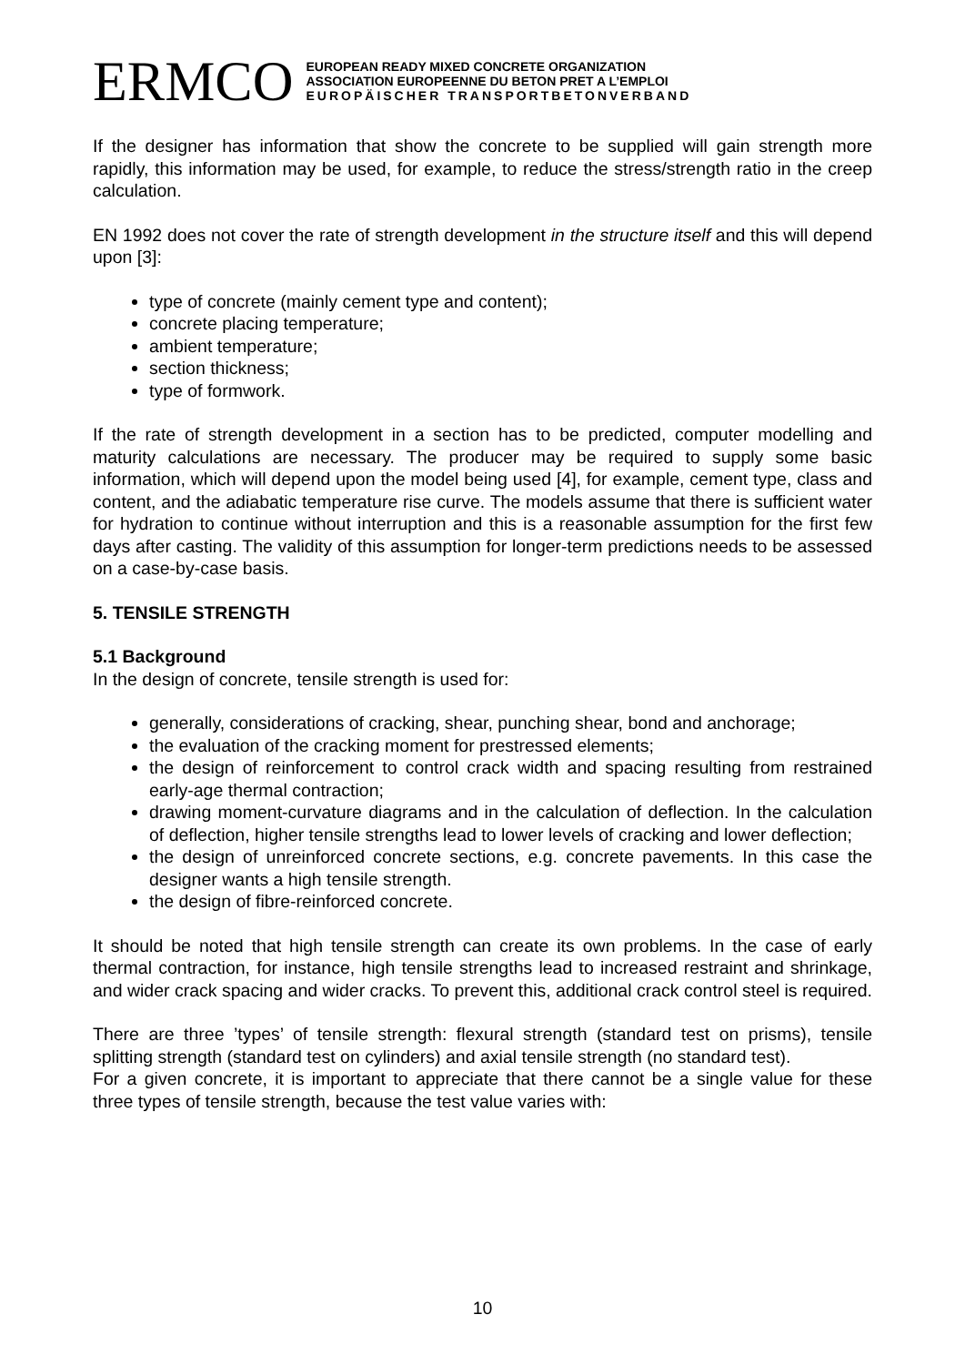ERMCO
EUROPEAN READY MIXED CONCRETE ORGANIZATION
ASSOCIATION EUROPEENNE DU BETON PRET A L’EMPLOI
EUROPÄISCHER TRANSPORTBETONVERBAND
If the designer has information that show the concrete to be supplied will gain strength more rapidly, this information may be used, for example, to reduce the stress/strength ratio in the creep calculation.
EN 1992 does not cover the rate of strength development in the structure itself and this will depend upon [3]:
type of concrete (mainly cement type and content);
concrete placing temperature;
ambient temperature;
section thickness;
type of formwork.
If the rate of strength development in a section has to be predicted, computer modelling and maturity calculations are necessary. The producer may be required to supply some basic information, which will depend upon the model being used [4], for example, cement type, class and content, and the adiabatic temperature rise curve. The models assume that there is sufficient water for hydration to continue without interruption and this is a reasonable assumption for the first few days after casting. The validity of this assumption for longer-term predictions needs to be assessed on a case-by-case basis.
5. TENSILE STRENGTH
5.1 Background
In the design of concrete, tensile strength is used for:
generally, considerations of cracking, shear, punching shear, bond and anchorage;
the evaluation of the cracking moment for prestressed elements;
the design of reinforcement to control crack width and spacing resulting from restrained early-age thermal contraction;
drawing moment-curvature diagrams and in the calculation of deflection. In the calculation of deflection, higher tensile strengths lead to lower levels of cracking and lower deflection;
the design of unreinforced concrete sections, e.g. concrete pavements. In this case the designer wants a high tensile strength.
the design of fibre-reinforced concrete.
It should be noted that high tensile strength can create its own problems. In the case of early thermal contraction, for instance, high tensile strengths lead to increased restraint and shrinkage, and wider crack spacing and wider cracks. To prevent this, additional crack control steel is required.
There are three ’types’ of tensile strength: flexural strength (standard test on prisms), tensile splitting strength (standard test on cylinders) and axial tensile strength (no standard test).
For a given concrete, it is important to appreciate that there cannot be a single value for these three types of tensile strength, because the test value varies with:
10